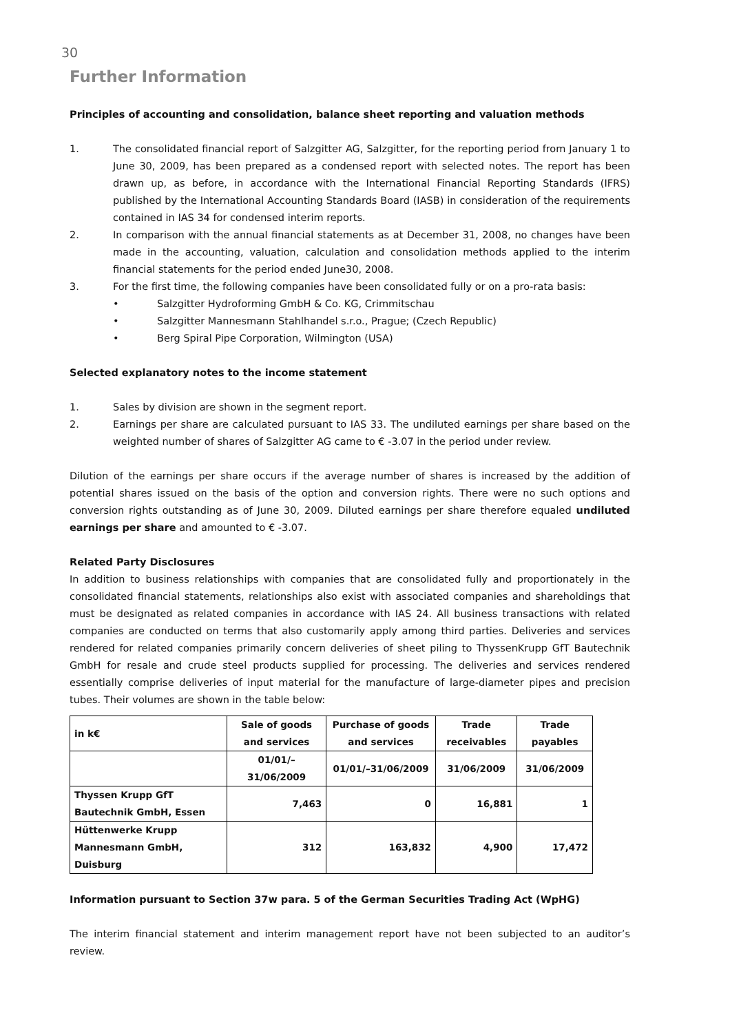30
Further Information
Principles of accounting and consolidation, balance sheet reporting and valuation methods
1. The consolidated financial report of Salzgitter AG, Salzgitter, for the reporting period from January 1 to June 30, 2009, has been prepared as a condensed report with selected notes. The report has been drawn up, as before, in accordance with the International Financial Reporting Standards (IFRS) published by the International Accounting Standards Board (IASB) in consideration of the requirements contained in IAS 34 for condensed interim reports.
2. In comparison with the annual financial statements as at December 31, 2008, no changes have been made in the accounting, valuation, calculation and consolidation methods applied to the interim financial statements for the period ended June30, 2008.
3. For the first time, the following companies have been consolidated fully or on a pro-rata basis:
• Salzgitter Hydroforming GmbH & Co. KG, Crimmitschau
• Salzgitter Mannesmann Stahlhandel s.r.o., Prague; (Czech Republic)
• Berg Spiral Pipe Corporation, Wilmington (USA)
Selected explanatory notes to the income statement
1. Sales by division are shown in the segment report.
2. Earnings per share are calculated pursuant to IAS 33. The undiluted earnings per share based on the weighted number of shares of Salzgitter AG came to € -3.07 in the period under review.
Dilution of the earnings per share occurs if the average number of shares is increased by the addition of potential shares issued on the basis of the option and conversion rights. There were no such options and conversion rights outstanding as of June 30, 2009. Diluted earnings per share therefore equaled undiluted earnings per share and amounted to € -3.07.
Related Party Disclosures
In addition to business relationships with companies that are consolidated fully and proportionately in the consolidated financial statements, relationships also exist with associated companies and shareholdings that must be designated as related companies in accordance with IAS 24. All business transactions with related companies are conducted on terms that also customarily apply among third parties. Deliveries and services rendered for related companies primarily concern deliveries of sheet piling to ThyssenKrupp GfT Bautechnik GmbH for resale and crude steel products supplied for processing. The deliveries and services rendered essentially comprise deliveries of input material for the manufacture of large-diameter pipes and precision tubes. Their volumes are shown in the table below:
| in k€ | Sale of goods and services | Purchase of goods and services | Trade receivables | Trade payables |
| --- | --- | --- | --- | --- |
| | 01/01/–31/06/2009 | 01/01/–31/06/2009 | 31/06/2009 | 31/06/2009 |
| Thyssen Krupp GfT Bautechnik GmbH, Essen | 7,463 | 0 | 16,881 | 1 |
| Hüttenwerke Krupp Mannesmann GmbH, Duisburg | 312 | 163,832 | 4,900 | 17,472 |
Information pursuant to Section 37w para. 5 of the German Securities Trading Act (WpHG)
The interim financial statement and interim management report have not been subjected to an auditor’s review.